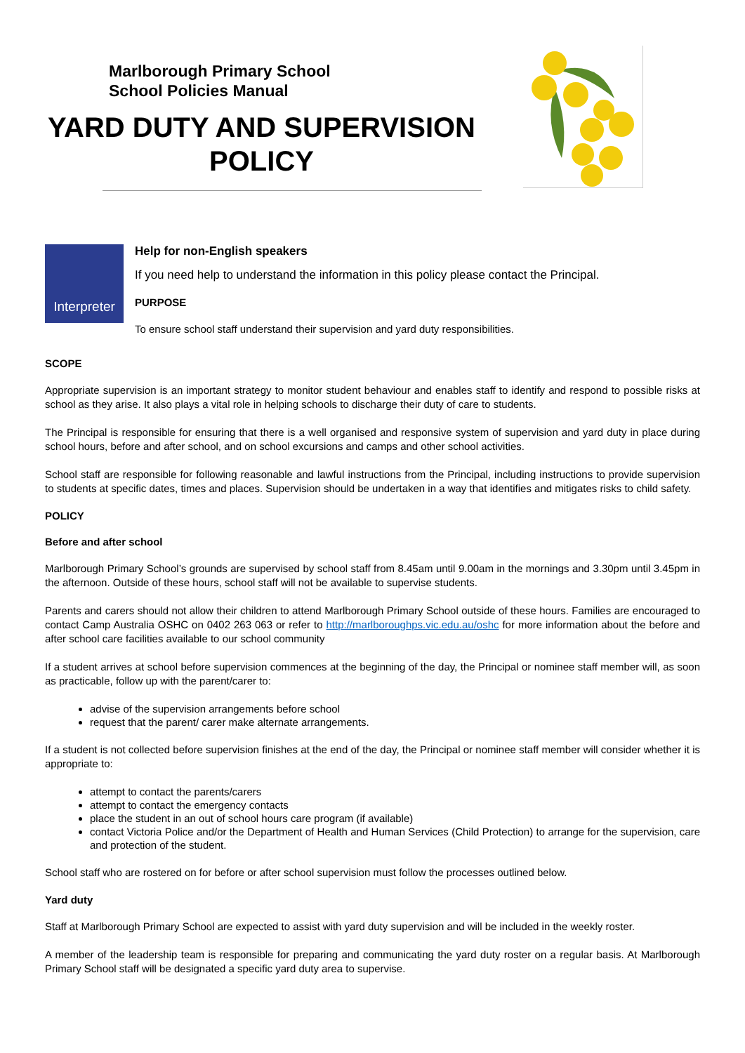Marlborough Primary School
School Policies Manual
YARD DUTY AND SUPERVISION
POLICY
Interpreter
Help for non-English speakers
If you need help to understand the information in this policy please contact the Principal.
PURPOSE
To ensure school staff understand their supervision and yard duty responsibilities.
SCOPE
Appropriate supervision is an important strategy to monitor student behaviour and enables staff to identify and respond to possible risks at school as they arise. It also plays a vital role in helping schools to discharge their duty of care to students.
The Principal is responsible for ensuring that there is a well organised and responsive system of supervision and yard duty in place during school hours, before and after school, and on school excursions and camps and other school activities.
School staff are responsible for following reasonable and lawful instructions from the Principal, including instructions to provide supervision to students at specific dates, times and places. Supervision should be undertaken in a way that identifies and mitigates risks to child safety.
POLICY
Before and after school
Marlborough Primary School’s grounds are supervised by school staff from 8.45am until 9.00am in the mornings and 3.30pm until 3.45pm in the afternoon. Outside of these hours, school staff will not be available to supervise students.
Parents and carers should not allow their children to attend Marlborough Primary School outside of these hours. Families are encouraged to contact Camp Australia OSHC on 0402 263 063 or refer to http://marlboroughps.vic.edu.au/oshc for more information about the before and after school care facilities available to our school community
If a student arrives at school before supervision commences at the beginning of the day, the Principal or nominee staff member will, as soon as practicable, follow up with the parent/carer to:
advise of the supervision arrangements before school
request that the parent/ carer make alternate arrangements.
If a student is not collected before supervision finishes at the end of the day, the Principal or nominee staff member will consider whether it is appropriate to:
attempt to contact the parents/carers
attempt to contact the emergency contacts
place the student in an out of school hours care program (if available)
contact Victoria Police and/or the Department of Health and Human Services (Child Protection) to arrange for the supervision, care and protection of the student.
School staff who are rostered on for before or after school supervision must follow the processes outlined below.
Yard duty
Staff at Marlborough Primary School are expected to assist with yard duty supervision and will be included in the weekly roster.
A member of the leadership team is responsible for preparing and communicating the yard duty roster on a regular basis. At Marlborough Primary School staff will be designated a specific yard duty area to supervise.